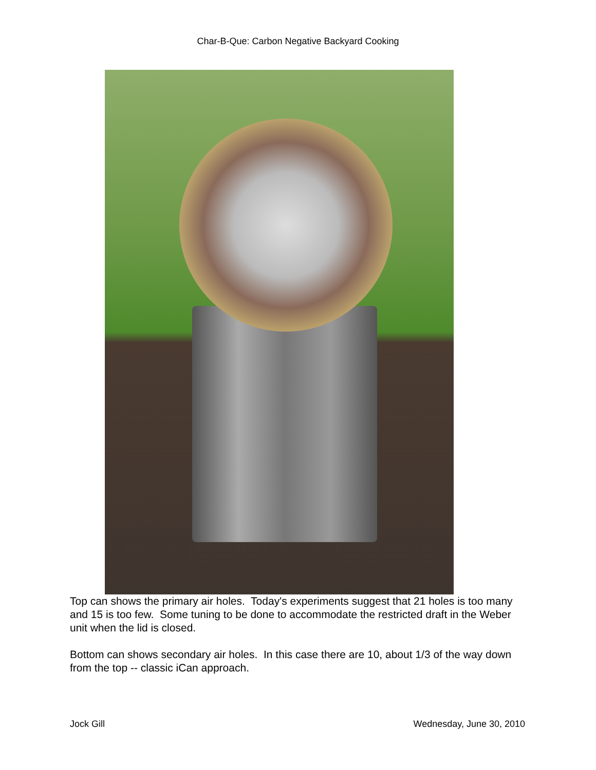Char-B-Que: Carbon Negative Backyard Cooking
Top can shows the primary air holes. Today's experiments suggest that 21 holes is too many and 15 is too few. Some tuning to be done to accommodate the restricted draft in the Weber unit when the lid is closed.
Bottom can shows secondary air holes. In this case there are 10, about 1/3 of the way down from the top -- classic iCan approach.
Jock Gill Wednesday, June 30, 2010